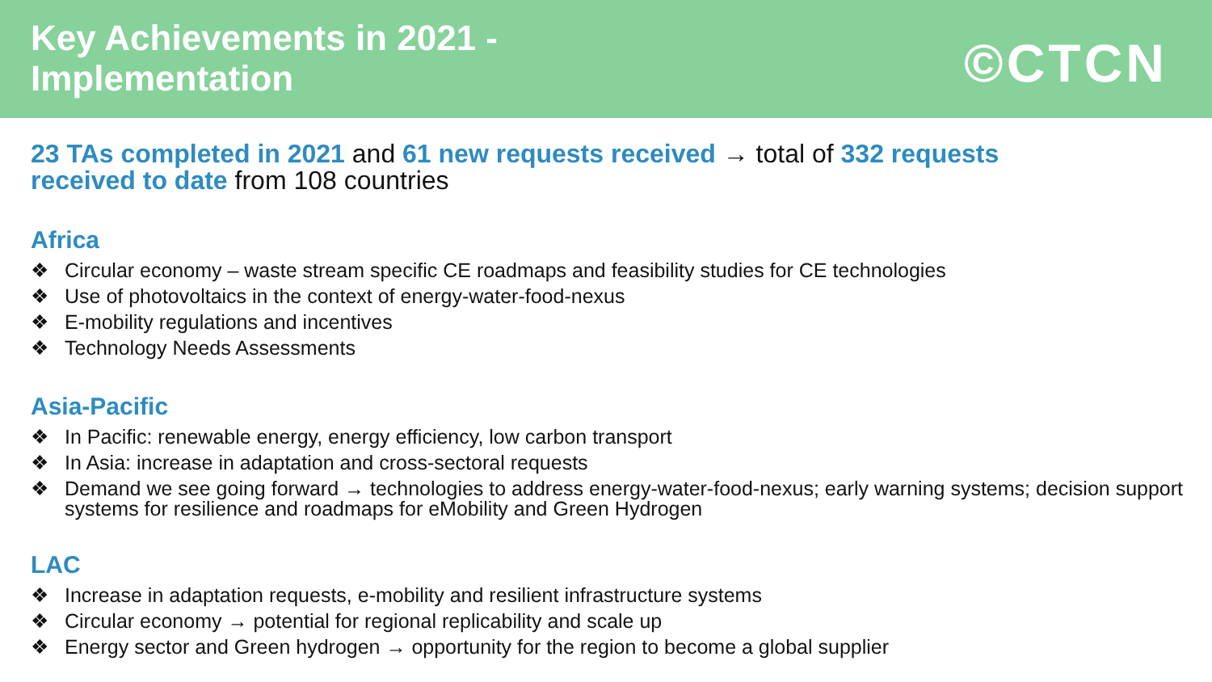Key Achievements in 2021 -
Implementation
©CTCN
23 TAs completed in 2021 and 61 new requests received → total of 332 requests received to date from 108 countries
Africa
❖ Circular economy – waste stream specific CE roadmaps and feasibility studies for CE technologies
❖ Use of photovoltaics in the context of energy-water-food-nexus
❖ E-mobility regulations and incentives
❖ Technology Needs Assessments
Asia-Pacific
❖ In Pacific: renewable energy, energy efficiency, low carbon transport
❖ In Asia: increase in adaptation and cross-sectoral requests
❖ Demand we see going forward → technologies to address energy-water-food-nexus; early warning systems; decision support systems for resilience and roadmaps for eMobility and Green Hydrogen
LAC
❖ Increase in adaptation requests, e-mobility and resilient infrastructure systems
❖ Circular economy → potential for regional replicability and scale up
❖ Energy sector and Green hydrogen → opportunity for the region to become a global supplier